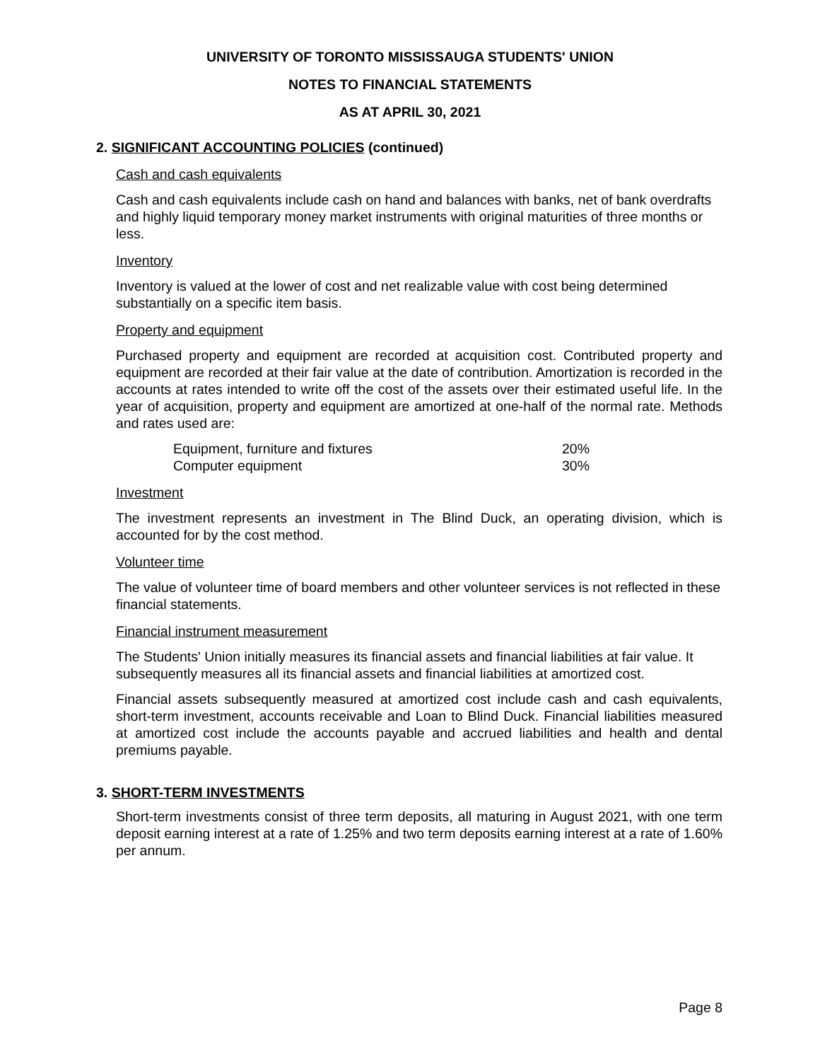UNIVERSITY OF TORONTO MISSISSAUGA STUDENTS' UNION
NOTES TO FINANCIAL STATEMENTS
AS AT APRIL 30, 2021
2. SIGNIFICANT ACCOUNTING POLICIES (continued)
Cash and cash equivalents
Cash and cash equivalents include cash on hand and balances with banks, net of bank overdrafts and highly liquid temporary money market instruments with original maturities of three months or less.
Inventory
Inventory is valued at the lower of cost and net realizable value with cost being determined substantially on a specific item basis.
Property and equipment
Purchased property and equipment are recorded at acquisition cost. Contributed property and equipment are recorded at their fair value at the date of contribution. Amortization is recorded in the accounts at rates intended to write off the cost of the assets over their estimated useful life. In the year of acquisition, property and equipment are amortized at one-half of the normal rate. Methods and rates used are:
| Equipment, furniture and fixtures | 20% |
| Computer equipment | 30% |
Investment
The investment represents an investment in The Blind Duck, an operating division, which is accounted for by the cost method.
Volunteer time
The value of volunteer time of board members and other volunteer services is not reflected in these financial statements.
Financial instrument measurement
The Students' Union initially measures its financial assets and financial liabilities at fair value. It subsequently measures all its financial assets and financial liabilities at amortized cost.
Financial assets subsequently measured at amortized cost include cash and cash equivalents, short-term investment, accounts receivable and Loan to Blind Duck. Financial liabilities measured at amortized cost include the accounts payable and accrued liabilities and health and dental premiums payable.
3. SHORT-TERM INVESTMENTS
Short-term investments consist of three term deposits, all maturing in August 2021, with one term deposit earning interest at a rate of 1.25% and two term deposits earning interest at a rate of 1.60% per annum.
Page 8